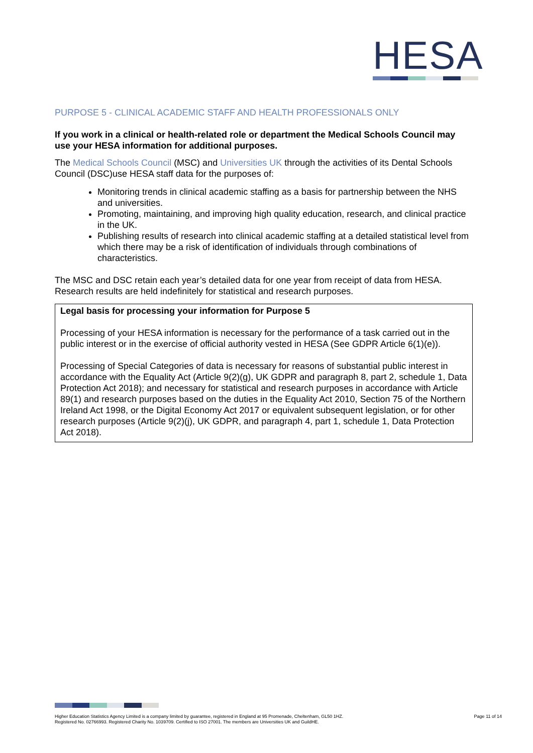HESA
PURPOSE 5 - CLINICAL ACADEMIC STAFF AND HEALTH PROFESSIONALS ONLY
If you work in a clinical or health-related role or department the Medical Schools Council may use your HESA information for additional purposes.
The Medical Schools Council (MSC) and Universities UK through the activities of its Dental Schools Council (DSC)use HESA staff data for the purposes of:
Monitoring trends in clinical academic staffing as a basis for partnership between the NHS and universities.
Promoting, maintaining, and improving high quality education, research, and clinical practice in the UK.
Publishing results of research into clinical academic staffing at a detailed statistical level from which there may be a risk of identification of individuals through combinations of characteristics.
The MSC and DSC retain each year’s detailed data for one year from receipt of data from HESA. Research results are held indefinitely for statistical and research purposes.
Legal basis for processing your information for Purpose 5
Processing of your HESA information is necessary for the performance of a task carried out in the public interest or in the exercise of official authority vested in HESA (See GDPR Article 6(1)(e)).
Processing of Special Categories of data is necessary for reasons of substantial public interest in accordance with the Equality Act (Article 9(2)(g), UK GDPR and paragraph 8, part 2, schedule 1, Data Protection Act 2018); and necessary for statistical and research purposes in accordance with Article 89(1) and research purposes based on the duties in the Equality Act 2010, Section 75 of the Northern Ireland Act 1998, or the Digital Economy Act 2017 or equivalent subsequent legislation, or for other research purposes (Article 9(2)(j), UK GDPR, and paragraph 4, part 1, schedule 1, Data Protection Act 2018).
Higher Education Statistics Agency Limited is a company limited by guarantee, registered in England at 95 Promenade, Cheltenham, GL50 1HZ.
Registered No. 02766993. Registered Charity No. 1039709. Certified to ISO 27001. The members are Universities UK and GuildHE.
Page 11 of 14